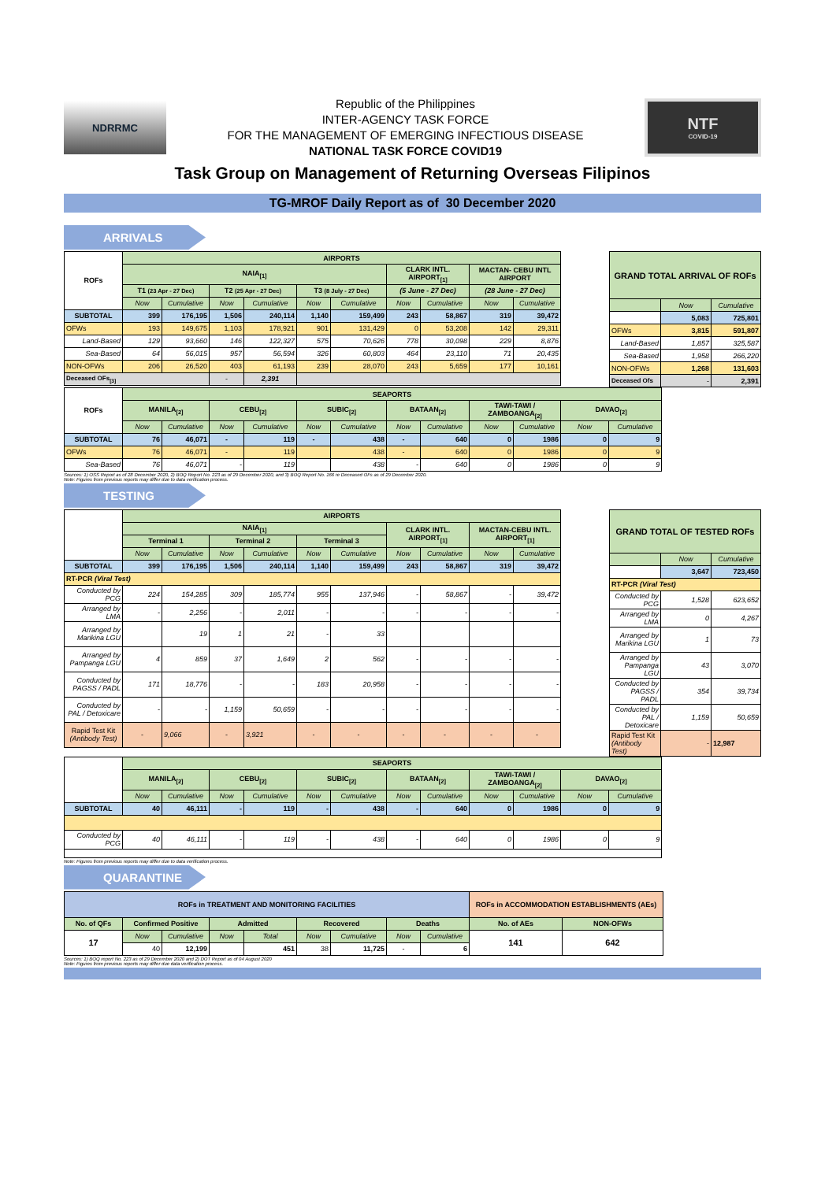NDRRMC
Republic of the Philippines
INTER-AGENCY TASK FORCE
FOR THE MANAGEMENT OF EMERGING INFECTIOUS DISEASE
NATIONAL TASK FORCE COVID19
NTF
COVID-19
Task Group on Management of Returning Overseas Filipinos
TG-MROF Daily Report as of 30 December 2020
ARRIVALS
| ROFs | AIRPORTS | | | | | | | | | |
| --- | --- | --- | --- | --- | --- | --- | --- | --- | --- | --- |
| | NAIA<sub>[1]</sub> | | | | | | CLARK INTL. AIRPORT<sub>[1]</sub> | | MACTAN- CEBU INTL AIRPORT | |
| | T1 (23 Apr - 27 Dec) | | T2 (25 Apr - 27 Dec) | | T3 (8 July - 27 Dec) | | (5 June - 27 Dec) | | (28 June - 27 Dec) | |
| | Now | Cumulative | Now | Cumulative | Now | Cumulative | Now | Cumulative | Now | Cumulative |
| SUBTOTAL | 399 | 176,195 | 1,506 | 240,114 | 1,140 | 159,499 | 243 | 58,867 | 319 | 39,472 |
| OFWs | 193 | 149,675 | 1,103 | 178,921 | 901 | 131,429 | 0 | 53,208 | 142 | 29,311 |
| Land-Based | 129 | 93,660 | 146 | 122,327 | 575 | 70,626 | 778 | 30,098 | 229 | 8,876 |
| Sea-Based | 64 | 56,015 | 957 | 56,594 | 326 | 60,803 | 464 | 23,110 | 71 | 20,435 |
| NON-OFWs | 206 | 26,520 | 403 | 61,193 | 239 | 28,070 | 243 | 5,659 | 177 | 10,161 |
| Deceased OFs<sub>[3]</sub> | | | - | 2,391 | | | | | | |
| GRAND TOTAL ARRIVAL OF ROFs | | |
| --- | --- | --- |
| | Now | Cumulative |
| | 5,083 | 725,801 |
| OFWs | 3,815 | 591,807 |
| Land-Based | 1,857 | 325,587 |
| Sea-Based | 1,958 | 266,220 |
| NON-OFWs | 1,268 | 131,603 |
| Deceased Ofs | - | 2,391 |
| ROFs | SEAPORTS | | | | | | | | | | | |
| --- | --- | --- | --- | --- | --- | --- | --- | --- | --- | --- | --- | --- |
| | MANILA<sub>[2]</sub> | | CEBU<sub>[2]</sub> | | SUBIC<sub>[2]</sub> | | BATAAN<sub>[2]</sub> | | TAWI-TAWI / ZAMBOANGA<sub>[2]</sub> | | DAVAO<sub>[2]</sub> | |
| | Now | Cumulative | Now | Cumulative | Now | Cumulative | Now | Cumulative | Now | Cumulative | Now | Cumulative |
| SUBTOTAL | 76 | 46,071 | - | 119 | - | 438 | - | 640 | 0 | 1986 | 0 | 9 |
| OFWs | 76 | 46,071 | - | 119 | | 438 | - | 640 | 0 | 1986 | 0 | 9 |
| Sea-Based | 76 | 46,071 | - | 119 | | 438 | - | 640 | 0 | 1986 | 0 | 9 |
Sources: 1) OSS Report as of 28 December 2020, 2) BOQ Report No. 223 as of 29 December 2020, and 3) BOQ Report No. 166 re Deceased OFs as of 29 December 2020.
Note: Figures from previous reports may differ due to data verification process.
TESTING
| | AIRPORTS | | | | | | | | | |
| --- | --- | --- | --- | --- | --- | --- | --- | --- | --- | --- |
| | NAIA<sub>[1]</sub> | | | | | | CLARK INTL. AIRPORT<sub>[1]</sub> | | MACTAN-CEBU INTL. AIRPORT<sub>[1]</sub> | |
| | Terminal 1 | | Terminal 2 | | Terminal 3 | | | | | |
| | Now | Cumulative | Now | Cumulative | Now | Cumulative | Now | Cumulative | Now | Cumulative |
| SUBTOTAL | 399 | 176,195 | 1,506 | 240,114 | 1,140 | 159,499 | 243 | 58,867 | 319 | 39,472 |
| RT-PCR (Viral Test) | | | | | | | | | | |
| Conducted by PCG | 224 | 154,285 | 309 | 185,774 | 955 | 137,946 | - | 58,867 | - | 39,472 |
| Arranged by LMA | - | 2,256 | - | 2,011 | - | - | - | - | - | - |
| Arranged by Marikina LGU | | 19 | 1 | 21 | - | 33 | | | | |
| Arranged by Pampanga LGU | 4 | 859 | 37 | 1,649 | 2 | 562 | - | - | - | - |
| Conducted by PAGSS / PADL | 171 | 18,776 | - | - | 183 | 20,958 | - | - | - | - |
| Conducted by PAL / Detoxicare | - | - | 1,159 | 50,659 | - | - | - | - | - | - |
| Rapid Test Kit (Antibody Test) | - | 9,066 | - | 3,921 | - | - | - | - | - | - |
| GRAND TOTAL OF TESTED ROFs | | |
| --- | --- | --- |
| | Now | Cumulative |
| | 3,647 | 723,450 |
| RT-PCR (Viral Test) | | |
| Conducted by PCG | 1,528 | 623,652 |
| Arranged by LMA | 0 | 4,267 |
| Arranged by Marikina LGU | 1 | 73 |
| Arranged by Pampanga LGU | 43 | 3,070 |
| Conducted by PAGSS / PADL | 354 | 39,734 |
| Conducted by PAL / Detoxicare | 1,159 | 50,659 |
| Rapid Test Kit (Antibody Test) | - | 12,987 |
| | SEAPORTS | | | | | | | | | | | |
| --- | --- | --- | --- | --- | --- | --- | --- | --- | --- | --- | --- | --- |
| | MANILA<sub>[2]</sub> | | CEBU<sub>[2]</sub> | | SUBIC<sub>[2]</sub> | | BATAAN<sub>[2]</sub> | | TAWI-TAWI / ZAMBOANGA<sub>[2]</sub> | | DAVAO<sub>[2]</sub> | |
| | Now | Cumulative | Now | Cumulative | Now | Cumulative | Now | Cumulative | Now | Cumulative | Now | Cumulative |
| SUBTOTAL | 40 | 46,111 | - | 119 | - | 438 | - | 640 | 0 | 1986 | 0 | 9 |
| Conducted by PCG | 40 | 46,111 | - | 119 | - | 438 | - | 640 | 0 | 1986 | 0 | 9 |
Note: Figures from previous reports may differ due to data verification process.
QUARANTINE
| ROFs in TREATMENT AND MONITORING FACILITIES | | | | | | | | | ROFs in ACCOMMODATION ESTABLISHMENTS (AEs) | |
| --- | --- | --- | --- | --- | --- | --- | --- | --- | --- | --- |
| No. of QFs | Confirmed Positive | | Admitted | | Recovered | | Deaths | | No. of AEs | NON-OFWs |
| 17 | Now | Cumulative | Now | Total | Now | Cumulative | Now | Cumulative | 141 | 642 |
| | 40 | 12,199 | | 451 | 38 | 11,725 | - | 6 | | |
Sources: 1) BOQ report No. 223 as of 29 December 2020 and 2) DOT Report as of 04 August 2020
Note: Figures from previous reports may differ due data verification process.